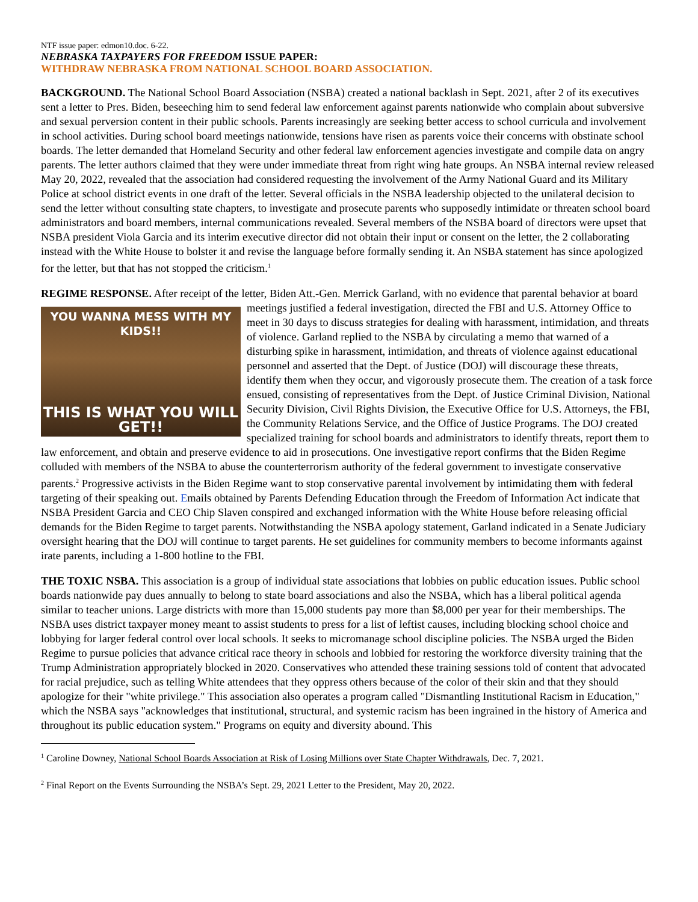NTF issue paper: edmon10.doc. 6-22.
NEBRASKA TAXPAYERS FOR FREEDOM ISSUE PAPER:
WITHDRAW NEBRASKA FROM NATIONAL SCHOOL BOARD ASSOCIATION.
BACKGROUND. The National School Board Association (NSBA) created a national backlash in Sept. 2021, after 2 of its executives sent a letter to Pres. Biden, beseeching him to send federal law enforcement against parents nationwide who complain about subversive and sexual perversion content in their public schools. Parents increasingly are seeking better access to school curricula and involvement in school activities. During school board meetings nationwide, tensions have risen as parents voice their concerns with obstinate school boards. The letter demanded that Homeland Security and other federal law enforcement agencies investigate and compile data on angry parents. The letter authors claimed that they were under immediate threat from right wing hate groups. An NSBA internal review released May 20, 2022, revealed that the association had considered requesting the involvement of the Army National Guard and its Military Police at school district events in one draft of the letter. Several officials in the NSBA leadership objected to the unilateral decision to send the letter without consulting state chapters, to investigate and prosecute parents who supposedly intimidate or threaten school board administrators and board members, internal communications revealed. Several members of the NSBA board of directors were upset that NSBA president Viola Garcia and its interim executive director did not obtain their input or consent on the letter, the 2 collaborating instead with the White House to bolster it and revise the language before formally sending it. An NSBA statement has since apologized for the letter, but that has not stopped the criticism.<sup>1</sup>
REGIME RESPONSE. After receipt of the letter, Biden Att.-Gen. Merrick Garland, with no evidence that parental
YOU WANNA MESS WITH MY KIDS!!
THIS IS WHAT YOU WILL GET!!
behavior at board meetings justified a federal investigation, directed the FBI and U.S. Attorney Office to meet in 30 days to discuss strategies for dealing with harassment, intimidation, and threats of violence. Garland replied to the NSBA by circulating a memo that warned of a disturbing spike in harassment, intimidation, and threats of violence against educational personnel and asserted that the Dept. of Justice (DOJ) will discourage these threats, identify them when they occur, and vigorously prosecute them. The creation of a task force ensued, consisting of representatives from the Dept. of Justice Criminal Division, National Security Division, Civil Rights Division, the Executive Office for U.S. Attorneys, the FBI, the Community Relations Service, and the Office of Justice Programs. The DOJ created specialized training for school boards and administrators to identify threats, report them to law enforcement, and obtain and preserve evidence to aid in prosecutions. One investigative report confirms that the Biden Regime colluded with members of the NSBA to abuse the counterterrorism authority of the federal government to investigate conservative parents.<sup>2</sup> Progressive activists in the Biden Regime want to stop conservative parental involvement by intimidating them with federal targeting of their speaking out. Emails obtained by Parents Defending Education through the Freedom of Information Act indicate that NSBA President Garcia and CEO Chip Slaven conspired and exchanged information with the White House before releasing official demands for the Biden Regime to target parents. Notwithstanding the NSBA apology statement, Garland indicated in a Senate Judiciary oversight hearing that the DOJ will continue to target parents. He set guidelines for community members to become informants against irate parents, including a 1-800 hotline to the FBI.
THE TOXIC NSBA. This association is a group of individual state associations that lobbies on public education issues. Public school boards nationwide pay dues annually to belong to state board associations and also the NSBA, which has a liberal political agenda similar to teacher unions. Large districts with more than 15,000 students pay more than $8,000 per year for their memberships. The NSBA uses district taxpayer money meant to assist students to press for a list of leftist causes, including blocking school choice and lobbying for larger federal control over local schools. It seeks to micromanage school discipline policies. The NSBA urged the Biden Regime to pursue policies that advance critical race theory in schools and lobbied for restoring the workforce diversity training that the Trump Administration appropriately blocked in 2020. Conservatives who attended these training sessions told of content that advocated for racial prejudice, such as telling White attendees that they oppress others because of the color of their skin and that they should apologize for their "white privilege." This association also operates a program called "Dismantling Institutional Racism in Education," which the NSBA says "acknowledges that institutional, structural, and systemic racism has been ingrained in the history of America and throughout its public education system." Programs on equity and diversity abound. This
<sup>1</sup> Caroline Downey, National School Boards Association at Risk of Losing Millions over State Chapter Withdrawals, Dec. 7, 2021.
<sup>2</sup> Final Report on the Events Surrounding the NSBA’s Sept. 29, 2021 Letter to the President, May 20, 2022.